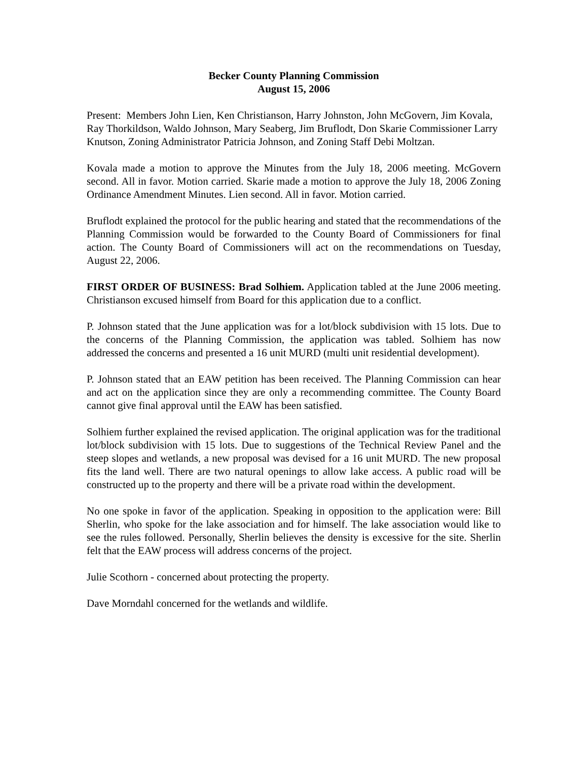Becker County Planning Commission
August 15, 2006
Present: Members John Lien, Ken Christianson, Harry Johnston, John McGovern, Jim Kovala, Ray Thorkildson, Waldo Johnson, Mary Seaberg, Jim Bruflodt, Don Skarie Commissioner Larry Knutson, Zoning Administrator Patricia Johnson, and Zoning Staff Debi Moltzan.
Kovala made a motion to approve the Minutes from the July 18, 2006 meeting. McGovern second. All in favor. Motion carried. Skarie made a motion to approve the July 18, 2006 Zoning Ordinance Amendment Minutes. Lien second. All in favor. Motion carried.
Bruflodt explained the protocol for the public hearing and stated that the recommendations of the Planning Commission would be forwarded to the County Board of Commissioners for final action. The County Board of Commissioners will act on the recommendations on Tuesday, August 22, 2006.
FIRST ORDER OF BUSINESS: Brad Solhiem. Application tabled at the June 2006 meeting. Christianson excused himself from Board for this application due to a conflict.
P. Johnson stated that the June application was for a lot/block subdivision with 15 lots. Due to the concerns of the Planning Commission, the application was tabled. Solhiem has now addressed the concerns and presented a 16 unit MURD (multi unit residential development).
P. Johnson stated that an EAW petition has been received. The Planning Commission can hear and act on the application since they are only a recommending committee. The County Board cannot give final approval until the EAW has been satisfied.
Solhiem further explained the revised application. The original application was for the traditional lot/block subdivision with 15 lots. Due to suggestions of the Technical Review Panel and the steep slopes and wetlands, a new proposal was devised for a 16 unit MURD. The new proposal fits the land well. There are two natural openings to allow lake access. A public road will be constructed up to the property and there will be a private road within the development.
No one spoke in favor of the application. Speaking in opposition to the application were: Bill Sherlin, who spoke for the lake association and for himself. The lake association would like to see the rules followed. Personally, Sherlin believes the density is excessive for the site. Sherlin felt that the EAW process will address concerns of the project.
Julie Scothorn - concerned about protecting the property.
Dave Morndahl concerned for the wetlands and wildlife.